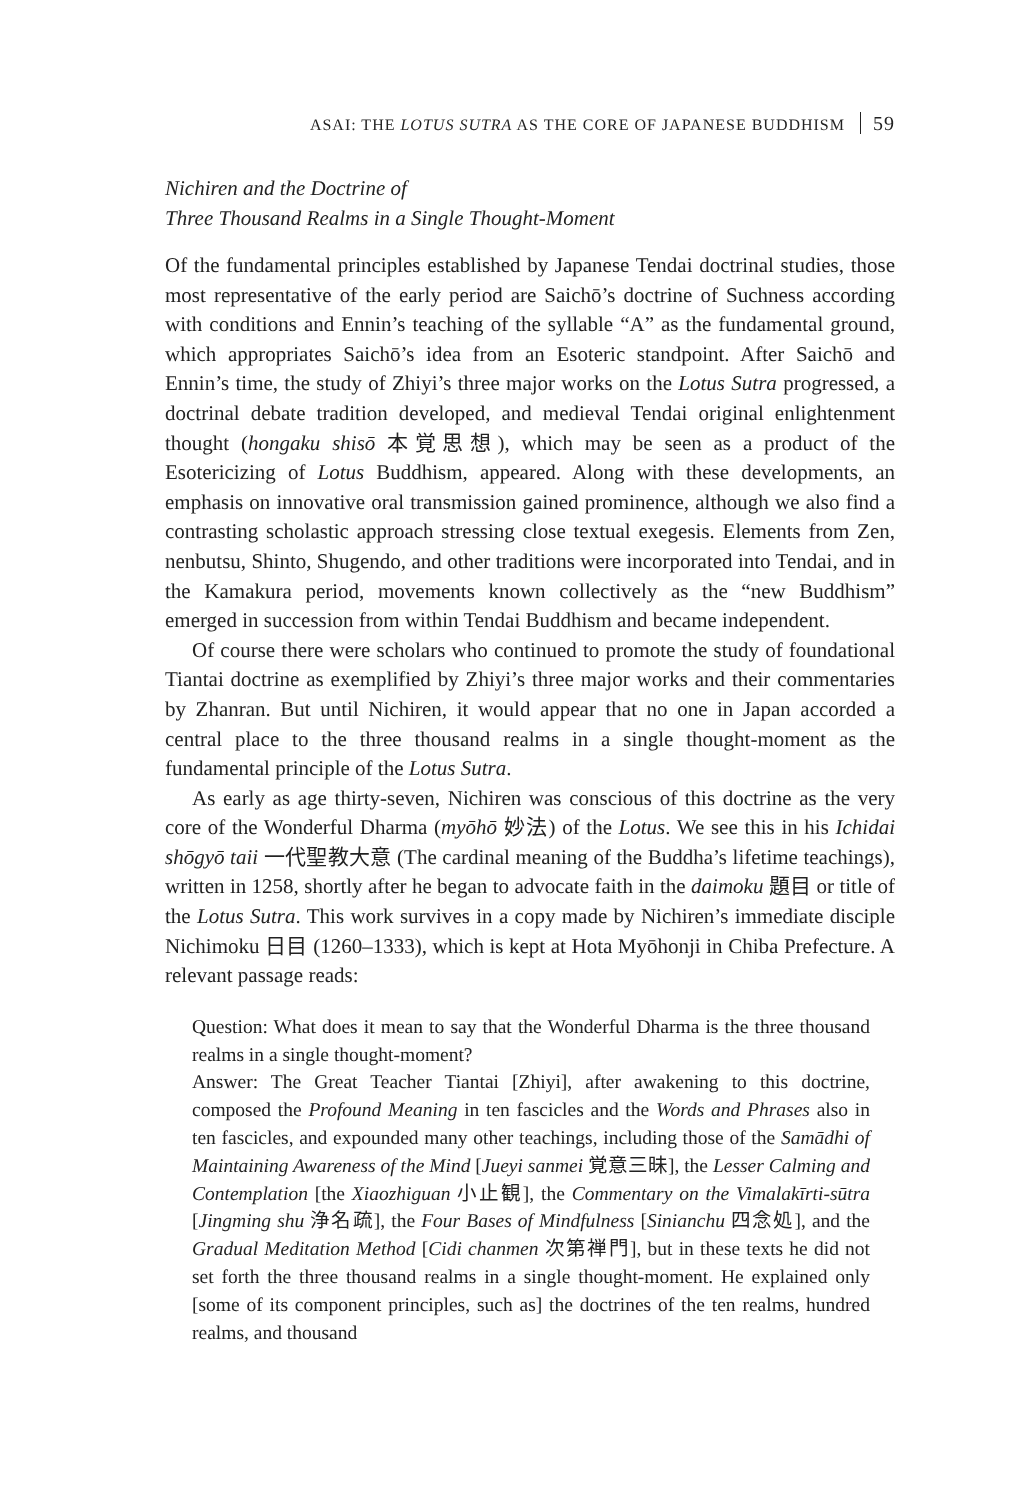ASAI: THE LOTUS SUTRA AS THE CORE OF JAPANESE BUDDHISM 59
Nichiren and the Doctrine of
Three Thousand Realms in a Single Thought-Moment
Of the fundamental principles established by Japanese Tendai doctrinal studies, those most representative of the early period are Saichō’s doctrine of Suchness according with conditions and Ennin’s teaching of the syllable “A” as the fundamental ground, which appropriates Saichō’s idea from an Esoteric standpoint. After Saichō and Ennin’s time, the study of Zhiyi’s three major works on the Lotus Sutra progressed, a doctrinal debate tradition developed, and medieval Tendai original enlightenment thought (hongaku shisō 本覚思想), which may be seen as a product of the Esotericizing of Lotus Buddhism, appeared. Along with these developments, an emphasis on innovative oral transmission gained prominence, although we also find a contrasting scholastic approach stressing close textual exegesis. Elements from Zen, nenbutsu, Shinto, Shugendo, and other traditions were incorporated into Tendai, and in the Kamakura period, movements known collectively as the “new Buddhism” emerged in succession from within Tendai Buddhism and became independent.
Of course there were scholars who continued to promote the study of foundational Tiantai doctrine as exemplified by Zhiyi’s three major works and their commentaries by Zhanran. But until Nichiren, it would appear that no one in Japan accorded a central place to the three thousand realms in a single thought-moment as the fundamental principle of the Lotus Sutra.
As early as age thirty-seven, Nichiren was conscious of this doctrine as the very core of the Wonderful Dharma (myōhō 妙法) of the Lotus. We see this in his Ichidai shōgyō taii 一代聖教大意 (The cardinal meaning of the Buddha’s lifetime teachings), written in 1258, shortly after he began to advocate faith in the daimoku 題目 or title of the Lotus Sutra. This work survives in a copy made by Nichiren’s immediate disciple Nichimoku 日目 (1260–1333), which is kept at Hota Myōhonji in Chiba Prefecture. A relevant passage reads:
Question: What does it mean to say that the Wonderful Dharma is the three thousand realms in a single thought-moment?
Answer: The Great Teacher Tiantai [Zhiyi], after awakening to this doctrine, composed the Profound Meaning in ten fascicles and the Words and Phrases also in ten fascicles, and expounded many other teachings, including those of the Samādhi of Maintaining Awareness of the Mind [Jueyi sanmei 覚意三昧], the Lesser Calming and Contemplation [the Xiaozhiguan 小止観], the Commentary on the Vimalakīrti-sūtra [Jingming shu 浄名疏], the Four Bases of Mindfulness [Sinianchu 四念処], and the Gradual Meditation Method [Cidi chanmen 次第禅門], but in these texts he did not set forth the three thousand realms in a single thought-moment. He explained only [some of its component principles, such as] the doctrines of the ten realms, hundred realms, and thousand